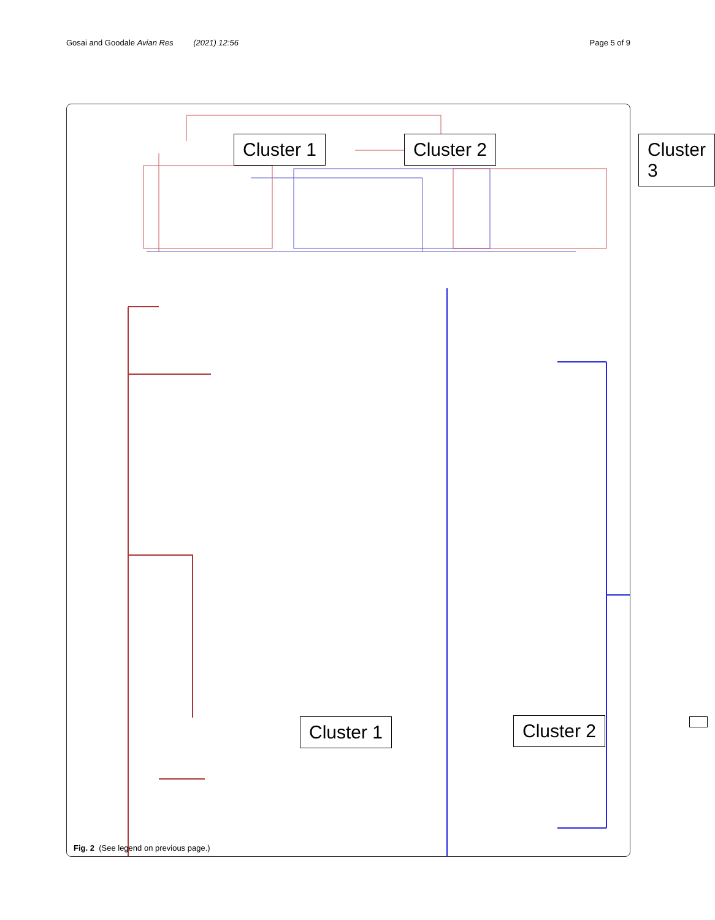Gosai and Goodale Avian Res (2021) 12:56 Page 5 of 9
Cluster 1 Cluster 2 Cluster 3
Cluster 1
Fig. 2 (See legend on previous page.)
Cluster 2